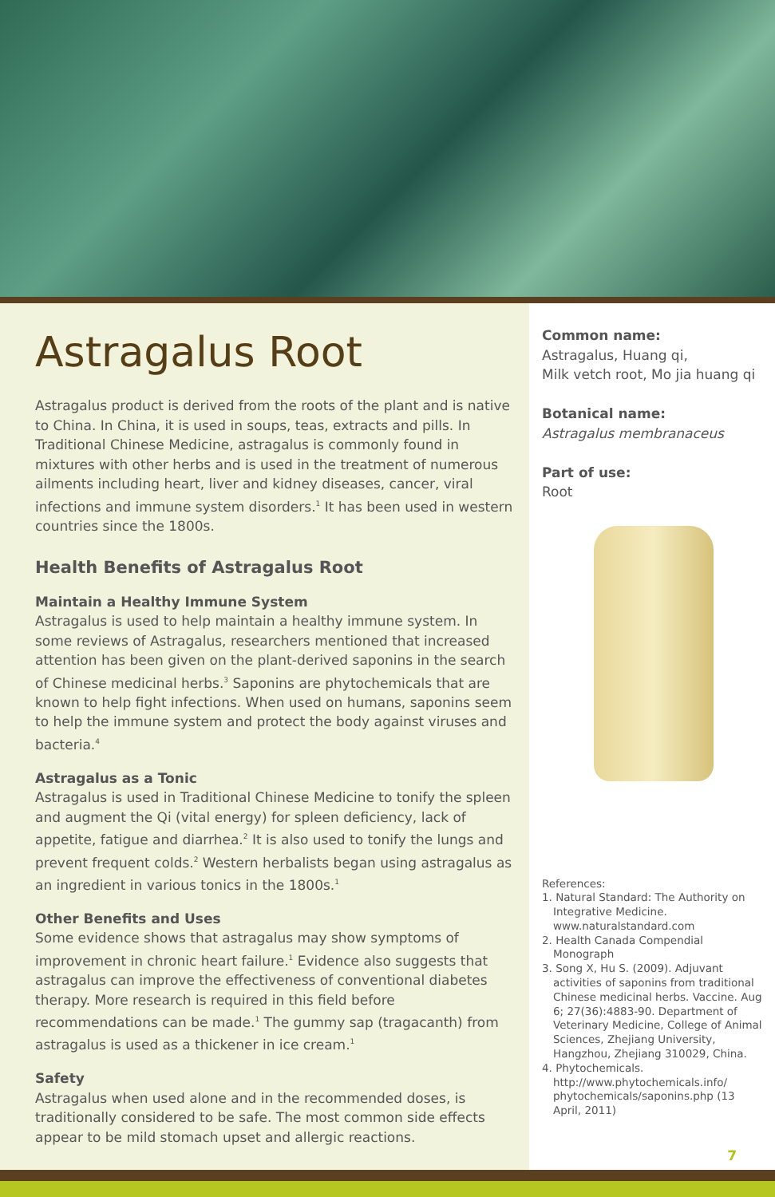Astragalus Root
Astragalus product is derived from the roots of the plant and is native to China. In China, it is used in soups, teas, extracts and pills. In Traditional Chinese Medicine, astragalus is commonly found in mixtures with other herbs and is used in the treatment of numerous ailments including heart, liver and kidney diseases, cancer, viral infections and immune system disorders.<sup>1</sup> It has been used in western countries since the 1800s.
Health Benefits of Astragalus Root
Maintain a Healthy Immune System
Astragalus is used to help maintain a healthy immune system. In some reviews of Astragalus, researchers mentioned that increased attention has been given on the plant-derived saponins in the search of Chinese medicinal herbs.<sup>3</sup> Saponins are phytochemicals that are known to help fight infections. When used on humans, saponins seem to help the immune system and protect the body against viruses and bacteria.<sup>4</sup>
Astragalus as a Tonic
Astragalus is used in Traditional Chinese Medicine to tonify the spleen and augment the Qi (vital energy) for spleen deficiency, lack of appetite, fatigue and diarrhea.<sup>2</sup> It is also used to tonify the lungs and prevent frequent colds.<sup>2</sup> Western herbalists began using astragalus as an ingredient in various tonics in the 1800s.<sup>1</sup>
Other Benefits and Uses
Some evidence shows that astragalus may show symptoms of improvement in chronic heart failure.<sup>1</sup> Evidence also suggests that astragalus can improve the effectiveness of conventional diabetes therapy. More research is required in this field before recommendations can be made.<sup>1</sup> The gummy sap (tragacanth) from astragalus is used as a thickener in ice cream.<sup>1</sup>
Safety
Astragalus when used alone and in the recommended doses, is traditionally considered to be safe. The most common side effects appear to be mild stomach upset and allergic reactions.
Common name:
Astragalus, Huang qi,
Milk vetch root, Mo jia huang qi
Botanical name:
Astragalus membranaceus
Part of use:
Root
References:
1. Natural Standard: The Authority on Integrative Medicine. www.naturalstandard.com
2. Health Canada Compendial Monograph
3. Song X, Hu S. (2009). Adjuvant activities of saponins from traditional Chinese medicinal herbs. Vaccine. Aug 6; 27(36):4883-90. Department of Veterinary Medicine, College of Animal Sciences, Zhejiang University, Hangzhou, Zhejiang 310029, China.
4. Phytochemicals. http://www.phytochemicals.info/ phytochemicals/saponins.php (13 April, 2011)
7